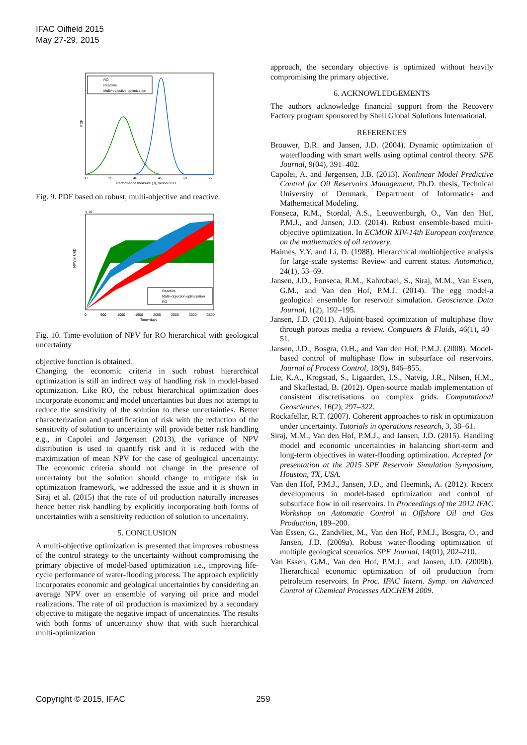IFAC Oilfield 2015
May 27-29, 2015
RO
Reactive
Multi−objective optimization
30
35
40
45
50
55
Performance measure (J), million USD
PDF
Fig. 9. PDF based on robust, multi-objective and reactive.
Reactive
Multi−objection optimization
RO
0
500
1000
1500
2000
2500
3000
3500
Time−days
NPV in USD
x 107
Fig. 10. Time-evolution of NPV for RO hierarchical with geological uncertainty
objective function is obtained.
Changing the economic criteria in such robust hierarchical optimization is still an indirect way of handling risk in model-based optimization. Like RO, the robust hierarchical optimization does incorporate economic and model uncertainties but does not attempt to reduce the sensitivity of the solution to these uncertainties. Better characterization and quantification of risk with the reduction of the sensitivity of solution to uncertainty will provide better risk handling e.g., in Capolei and Jørgensen (2013), the variance of NPV distribution is used to quantify risk and it is reduced with the maximization of mean NPV for the case of geological uncertainty. The economic criteria should not change in the presence of uncertainty but the solution should change to mitigate risk in optimization framework, we addressed the issue and it is shown in Siraj et al. (2015) that the rate of oil production naturally increases hence better risk handling by explicitly incorporating both forms of uncertainties with a sensitivity reduction of solution to uncertainty.
5. CONCLUSION
A multi-objective optimization is presented that improves robustness of the control strategy to the uncertainty without compromising the primary objective of model-based optimization i.e., improving life-cycle performance of water-flooding process. The approach explicitly incorporates economic and geological uncertainties by considering an average NPV over an ensemble of varying oil price and model realizations. The rate of oil production is maximized by a secondary objective to mitigate the negative impact of uncertainties. The results with both forms of uncertainty show that with such hierarchical multi-optimization
approach, the secondary objective is optimized without heavily compromising the primary objective.
6. ACKNOWLEDGEMENTS
The authors acknowledge financial support from the Recovery Factory program sponsored by Shell Global Solutions International.
REFERENCES
Brouwer, D.R. and Jansen, J.D. (2004). Dynamic optimization of waterflooding with smart wells using optimal control theory. SPE Journal, 9(04), 391–402.
Capolei, A. and Jørgensen, J.B. (2013). Nonlinear Model Predictive Control for Oil Reservoirs Management. Ph.D. thesis, Technical University of Denmark, Department of Informatics and Mathematical Modeling.
Fonseca, R.M., Stordal, A.S., Leeuwenburgh, O., Van den Hof, P.M.J., and Jansen, J.D. (2014). Robust ensemble-based multi-objective optimization. In ECMOR XIV-14th European conference on the mathematics of oil recovery.
Haimes, Y.Y. and Li, D. (1988). Hierarchical multiobjective analysis for large-scale systems: Review and current status. Automatica, 24(1), 53–69.
Jansen, J.D., Fonseca, R.M., Kahrobaei, S., Siraj, M.M., Van Essen, G.M., and Van den Hof, P.M.J. (2014). The egg model-a geological ensemble for reservoir simulation. Geoscience Data Journal, 1(2), 192–195.
Jansen, J.D. (2011). Adjoint-based optimization of multiphase flow through porous media–a review. Computers & Fluids, 46(1), 40–51.
Jansen, J.D., Bosgra, O.H., and Van den Hof, P.M.J. (2008). Model-based control of multiphase flow in subsurface oil reservoirs. Journal of Process Control, 18(9), 846–855.
Lie, K.A., Krogstad, S., Ligaarden, I.S., Natvig, J.R., Nilsen, H.M., and Skaflestad, B. (2012). Open-source matlab implementation of consistent discretisations on complex grids. Computational Geosciences, 16(2), 297–322.
Rockafellar, R.T. (2007). Coherent approaches to risk in optimization under uncertainty. Tutorials in operations research, 3, 38–61.
Siraj, M.M., Van den Hof, P.M.J., and Jansen, J.D. (2015). Handling model and economic uncertainties in balancing short-term and long-term objectives in water-flooding optimization. Accepted for presentation at the 2015 SPE Reservoir Simulation Symposium, Houston, TX, USA.
Van den Hof, P.M.J., Jansen, J.D., and Heemink, A. (2012). Recent developments in model-based optimization and control of subsurface flow in oil reservoirs. In Proceedings of the 2012 IFAC Workshop on Automatic Control in Offshore Oil and Gas Production, 189–200.
Van Essen, G., Zandvliet, M., Van den Hof, P.M.J., Bosgra, O., and Jansen, J.D. (2009a). Robust water-flooding optimization of multiple geological scenarios. SPE Journal, 14(01), 202–210.
Van Essen, G.M., Van den Hof, P.M.J., and Jansen, J.D. (2009b). Hierarchical economic optimization of oil production from petroleum reservoirs. In Proc. IFAC Intern. Symp. on Advanced Control of Chemical Processes ADCHEM 2009.
Copyright © 2015, IFAC 259